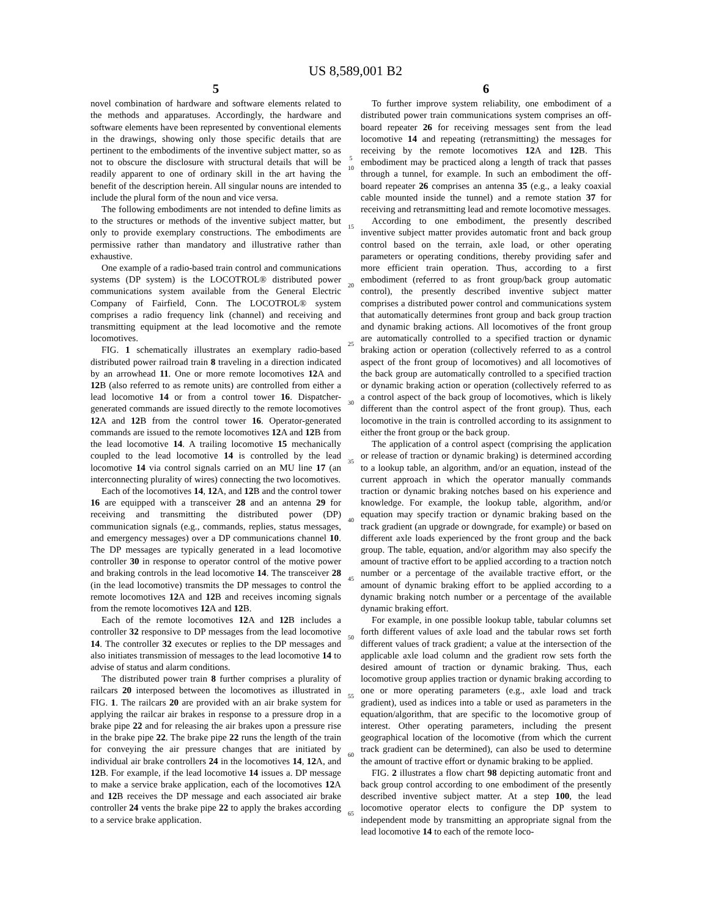US 8,589,001 B2
5
novel combination of hardware and software elements related to the methods and apparatuses. Accordingly, the hardware and software elements have been represented by conventional elements in the drawings, showing only those specific details that are pertinent to the embodiments of the inventive subject matter, so as not to obscure the disclosure with structural details that will be readily apparent to one of ordinary skill in the art having the benefit of the description herein. All singular nouns are intended to include the plural form of the noun and vice versa.
The following embodiments are not intended to define limits as to the structures or methods of the inventive subject matter, but only to provide exemplary constructions. The embodiments are permissive rather than mandatory and illustrative rather than exhaustive.
One example of a radio-based train control and communications systems (DP system) is the LOCOTROL® distributed power communications system available from the General Electric Company of Fairfield, Conn. The LOCOTROL® system comprises a radio frequency link (channel) and receiving and transmitting equipment at the lead locomotive and the remote locomotives.
FIG. 1 schematically illustrates an exemplary radio-based distributed power railroad train 8 traveling in a direction indicated by an arrowhead 11. One or more remote locomotives 12 A and 12 B (also referred to as remote units) are controlled from either a lead locomotive 14 or from a control tower 16. Dispatcher-generated commands are issued directly to the remote locomotives 12 A and 12 B from the control tower 16. Operator-generated commands are issued to the remote locomotives 12 A and 12 B from the lead locomotive 14. A trailing locomotive 15 mechanically coupled to the lead locomotive 14 is controlled by the lead locomotive 14 via control signals carried on an MU line 17 (an interconnecting plurality of wires) connecting the two locomotives.
Each of the locomotives 14, 12 A, and 12 B and the control tower 16 are equipped with a transceiver 28 and an antenna 29 for receiving and transmitting the distributed power (DP) communication signals (e.g., commands, replies, status messages, and emergency messages) over a DP communications channel 10. The DP messages are typically generated in a lead locomotive controller 30 in response to operator control of the motive power and braking controls in the lead locomotive 14. The transceiver 28 (in the lead locomotive) transmits the DP messages to control the remote locomotives 12 A and 12 B and receives incoming signals from the remote locomotives 12 A and 12 B.
Each of the remote locomotives 12 A and 12 B includes a controller 32 responsive to DP messages from the lead locomotive 14. The controller 32 executes or replies to the DP messages and also initiates transmission of messages to the lead locomotive 14 to advise of status and alarm conditions.
The distributed power train 8 further comprises a plurality of railcars 20 interposed between the locomotives as illustrated in FIG. 1. The railcars 20 are provided with an air brake system for applying the railcar air brakes in response to a pressure drop in a brake pipe 22 and for releasing the air brakes upon a pressure rise in the brake pipe 22. The brake pipe 22 runs the length of the train for conveying the air pressure changes that are initiated by individual air brake controllers 24 in the locomotives 14, 12 A, and 12 B. For example, if the lead locomotive 14 issues a. DP message to make a service brake application, each of the locomotives 12 A and 12 B receives the DP message and each associated air brake controller 24 vents the brake pipe 22 to apply the brakes according to a service brake application.
5
10
15
20
25
30
35
40
45
50
55
60
65
6
To further improve system reliability, one embodiment of a distributed power train communications system comprises an off-board repeater 26 for receiving messages sent from the lead locomotive 14 and repeating (retransmitting) the messages for receiving by the remote locomotives 12 A and 12 B. This embodiment may be practiced along a length of track that passes through a tunnel, for example. In such an embodiment the off-board repeater 26 comprises an antenna 35 (e.g., a leaky coaxial cable mounted inside the tunnel) and a remote station 37 for receiving and retransmitting lead and remote locomotive messages.
According to one embodiment, the presently described inventive subject matter provides automatic front and back group control based on the terrain, axle load, or other operating parameters or operating conditions, thereby providing safer and more efficient train operation. Thus, according to a first embodiment (referred to as front group/back group automatic control), the presently described inventive subject matter comprises a distributed power control and communications system that automatically determines front group and back group traction and dynamic braking actions. All locomotives of the front group are automatically controlled to a specified traction or dynamic braking action or operation (collectively referred to as a control aspect of the front group of locomotives) and all locomotives of the back group are automatically controlled to a specified traction or dynamic braking action or operation (collectively referred to as a control aspect of the back group of locomotives, which is likely different than the control aspect of the front group). Thus, each locomotive in the train is controlled according to its assignment to either the front group or the back group.
The application of a control aspect (comprising the application or release of traction or dynamic braking) is determined according to a lookup table, an algorithm, and/or an equation, instead of the current approach in which the operator manually commands traction or dynamic braking notches based on his experience and knowledge. For example, the lookup table, algorithm, and/or equation may specify traction or dynamic braking based on the track gradient (an upgrade or downgrade, for example) or based on different axle loads experienced by the front group and the back group. The table, equation, and/or algorithm may also specify the amount of tractive effort to be applied according to a traction notch number or a percentage of the available tractive effort, or the amount of dynamic braking effort to be applied according to a dynamic braking notch number or a percentage of the available dynamic braking effort.
For example, in one possible lookup table, tabular columns set forth different values of axle load and the tabular rows set forth different values of track gradient; a value at the intersection of the applicable axle load column and the gradient row sets forth the desired amount of traction or dynamic braking. Thus, each locomotive group applies traction or dynamic braking according to one or more operating parameters (e.g., axle load and track gradient), used as indices into a table or used as parameters in the equation/algorithm, that are specific to the locomotive group of interest. Other operating parameters, including the present geographical location of the locomotive (from which the current track gradient can be determined), can also be used to determine the amount of tractive effort or dynamic braking to be applied.
FIG. 2 illustrates a flow chart 98 depicting automatic front and back group control according to one embodiment of the presently described inventive subject matter. At a step 100, the lead locomotive operator elects to configure the DP system to independent mode by transmitting an appropriate signal from the lead locomotive 14 to each of the remote loco-